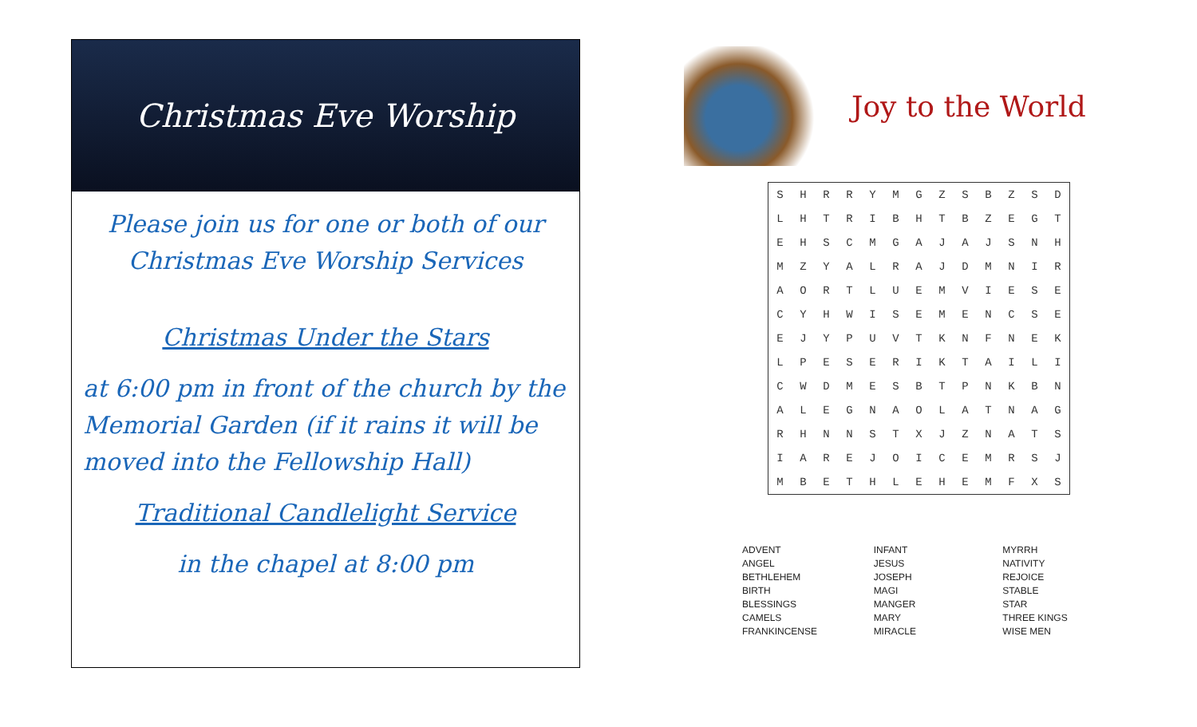Christmas Eve Worship
Please join us for one or both of our Christmas Eve Worship Services
Christmas Under the Stars
at 6:00 pm in front of the church by the Memorial Garden (if it rains it will be moved into the Fellowship Hall)
Traditional Candlelight Service
in the chapel at 8:00 pm
Joy to the World
| S | H | R | R | Y | M | G | Z | S | B | Z | S | D |
| L | H | T | R | I | B | H | T | B | Z | E | G | T |
| E | H | S | C | M | G | A | J | A | J | S | N | H |
| M | Z | Y | A | L | R | A | J | D | M | N | I | R |
| A | O | R | T | L | U | E | M | V | I | E | S | E |
| C | Y | H | W | I | S | E | M | E | N | C | S | E |
| E | J | Y | P | U | V | T | K | N | F | N | E | K |
| L | P | E | S | E | R | I | K | T | A | I | L | I |
| C | W | D | M | E | S | B | T | P | N | K | B | N |
| A | L | E | G | N | A | O | L | A | T | N | A | G |
| R | H | N | N | S | T | X | J | Z | N | A | T | S |
| I | A | R | E | J | O | I | C | E | M | R | S | J |
| M | B | E | T | H | L | E | H | E | M | F | X | S |
| ADVENT ANGEL BETHLEHEM BIRTH BLESSINGS CAMELS FRANKINCENSE | INFANT JESUS JOSEPH MAGI MANGER MARY MIRACLE | MYRRH NATIVITY REJOICE STABLE STAR THREE KINGS WISE MEN |